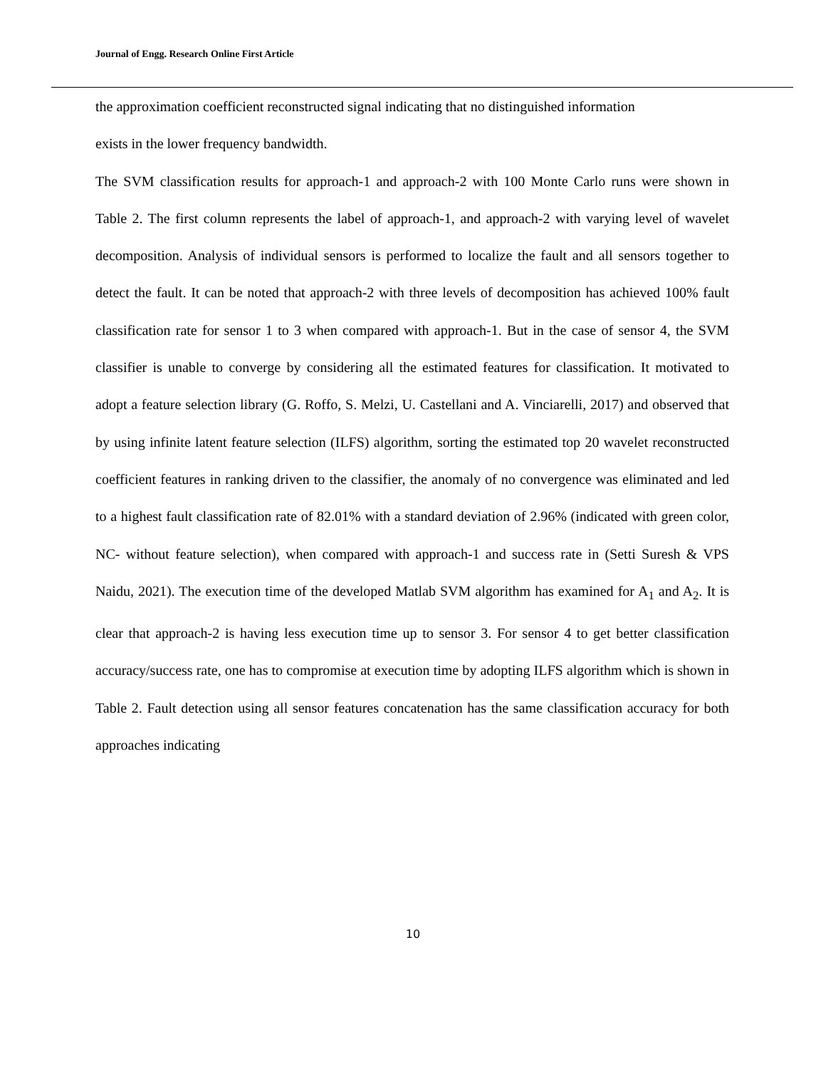Journal of Engg. Research Online First Article
the approximation coefficient reconstructed signal indicating that no distinguished information
exists in the lower frequency bandwidth.
The SVM classification results for approach-1 and approach-2 with 100 Monte Carlo runs were shown in Table 2. The first column represents the label of approach-1, and approach-2 with varying level of wavelet decomposition. Analysis of individual sensors is performed to localize the fault and all sensors together to detect the fault. It can be noted that approach-2 with three levels of decomposition has achieved 100% fault classification rate for sensor 1 to 3 when compared with approach-1. But in the case of sensor 4, the SVM classifier is unable to converge by considering all the estimated features for classification. It motivated to adopt a feature selection library (G. Roffo, S. Melzi, U. Castellani and A. Vinciarelli, 2017) and observed that by using infinite latent feature selection (ILFS) algorithm, sorting the estimated top 20 wavelet reconstructed coefficient features in ranking driven to the classifier, the anomaly of no convergence was eliminated and led to a highest fault classification rate of 82.01% with a standard deviation of 2.96% (indicated with green color, NC- without feature selection), when compared with approach-1 and success rate in (Setti Suresh & VPS Naidu, 2021). The execution time of the developed Matlab SVM algorithm has examined for A<sub>1</sub> and A<sub>2</sub>. It is clear that approach-2 is having less execution time up to sensor 3. For sensor 4 to get better classification accuracy/success rate, one has to compromise at execution time by adopting ILFS algorithm which is shown in Table 2. Fault detection using all sensor features concatenation has the same classification accuracy for both approaches indicating
10